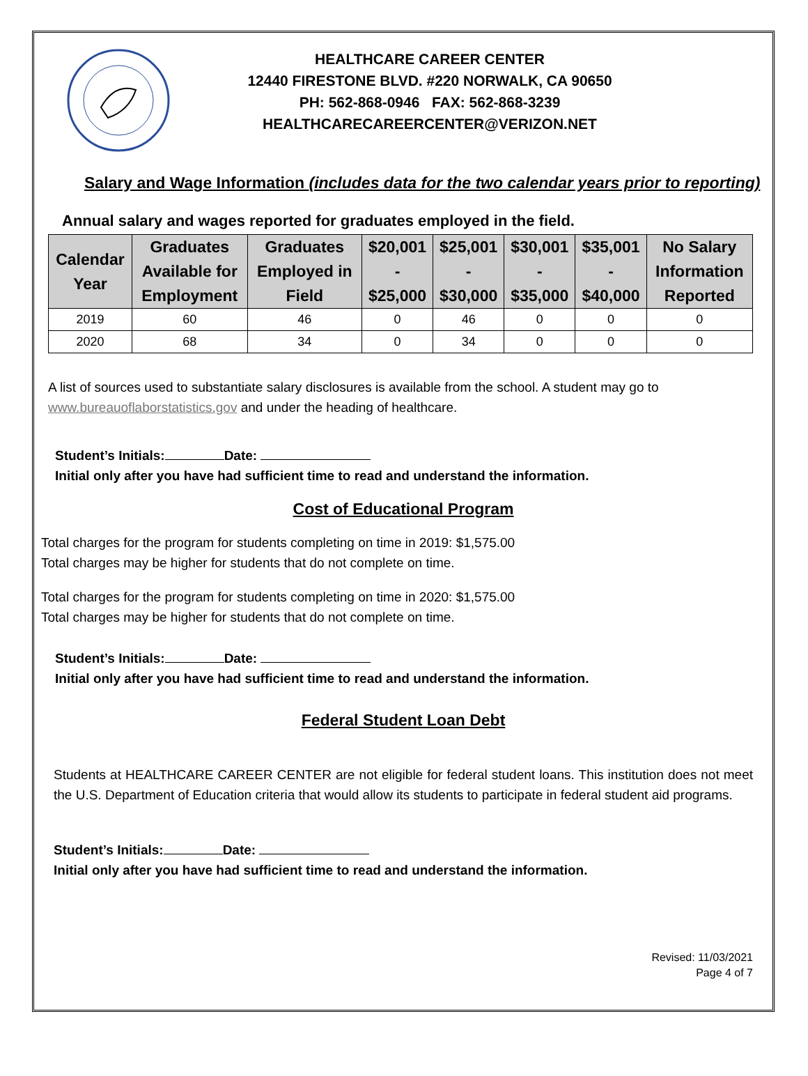HEALTHCARE CAREER CENTER
12440 FIRESTONE BLVD. #220 NORWALK, CA 90650
PH: 562-868-0946 FAX: 562-868-3239
HEALTHCARECAREERCENTER@VERIZON.NET
Salary and Wage Information (includes data for the two calendar years prior to reporting)
Annual salary and wages reported for graduates employed in the field.
| Calendar Year | Graduates Available for Employment | Graduates Employed in Field | $20,001 - $25,000 | $25,001 - $30,000 | $30,001 - $35,000 | $35,001 - $40,000 | No Salary Information Reported |
| --- | --- | --- | --- | --- | --- | --- | --- |
| 2019 | 60 | 46 | 0 | 46 | 0 | 0 | 0 |
| 2020 | 68 | 34 | 0 | 34 | 0 | 0 | 0 |
A list of sources used to substantiate salary disclosures is available from the school. A student may go to
www.bureauoflaborstatistics.gov and under the heading of healthcare.
Student’s Initials: Date:
Initial only after you have had sufficient time to read and understand the information.
Cost of Educational Program
Total charges for the program for students completing on time in 2019: $1,575.00
Total charges may be higher for students that do not complete on time.
Total charges for the program for students completing on time in 2020: $1,575.00
Total charges may be higher for students that do not complete on time.
Student’s Initials: Date:
Initial only after you have had sufficient time to read and understand the information.
Federal Student Loan Debt
Students at HEALTHCARE CAREER CENTER are not eligible for federal student loans. This institution does not meet the U.S. Department of Education criteria that would allow its students to participate in federal student aid programs.
Student’s Initials: Date:
Initial only after you have had sufficient time to read and understand the information.
Revised: 11/03/2021
Page 4 of 7